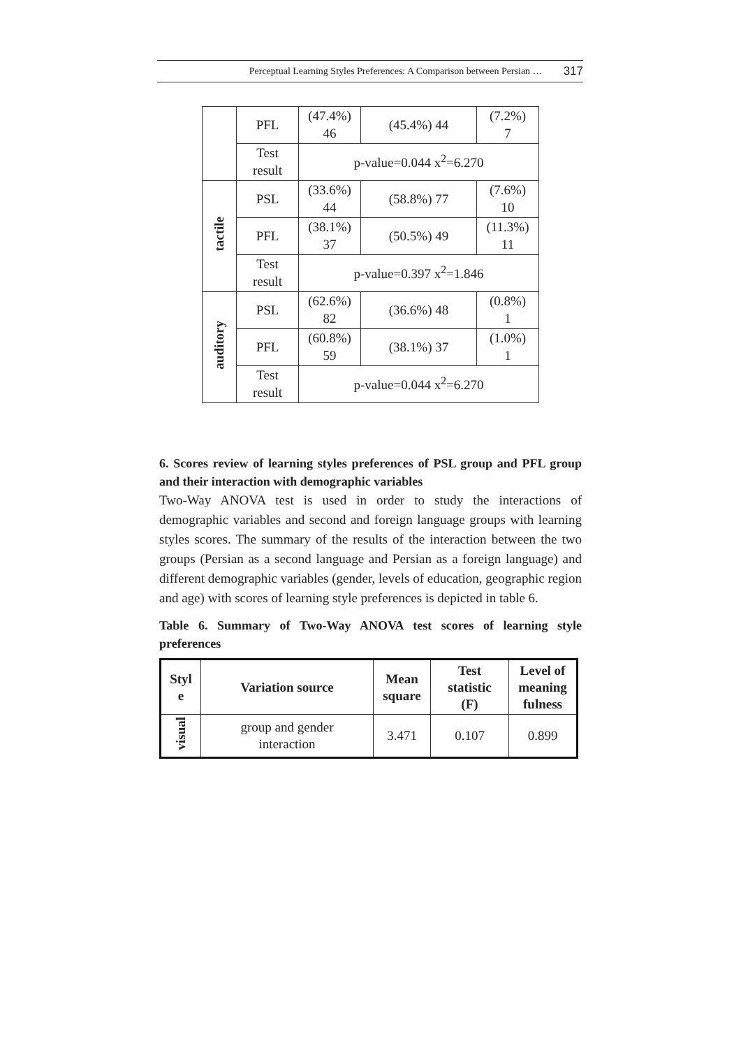Perceptual Learning Styles Preferences: A Comparison between Persian … 317
| | PFL | (47.4%) 46 | (45.4%) 44 | (7.2%) 7 |
| | Test result | p-value=0.044 x<sup>2</sup>=6.270 | | |
| tactile | PSL | (33.6%) 44 | (58.8%) 77 | (7.6%) 10 |
| | PFL | (38.1%) 37 | (50.5%) 49 | (11.3%) 11 |
| | Test result | p-value=0.397 x<sup>2</sup>=1.846 | | |
| auditory | PSL | (62.6%) 82 | (36.6%) 48 | (0.8%) 1 |
| | PFL | (60.8%) 59 | (38.1%) 37 | (1.0%) 1 |
| | Test result | p-value=0.044 x<sup>2</sup>=6.270 | | |
6. Scores review of learning styles preferences of PSL group and PFL group and their interaction with demographic variables
Two-Way ANOVA test is used in order to study the interactions of demographic variables and second and foreign language groups with learning styles scores. The summary of the results of the interaction between the two groups (Persian as a second language and Persian as a foreign language) and different demographic variables (gender, levels of education, geographic region and age) with scores of learning style preferences is depicted in table 6.
Table 6. Summary of Two-Way ANOVA test scores of learning style preferences
| Styl e | Variation source | Mean square | Test statistic (F) | Level of meaning fulness |
| --- | --- | --- | --- | --- |
| visual | group and gender interaction | 3.471 | 0.107 | 0.899 |